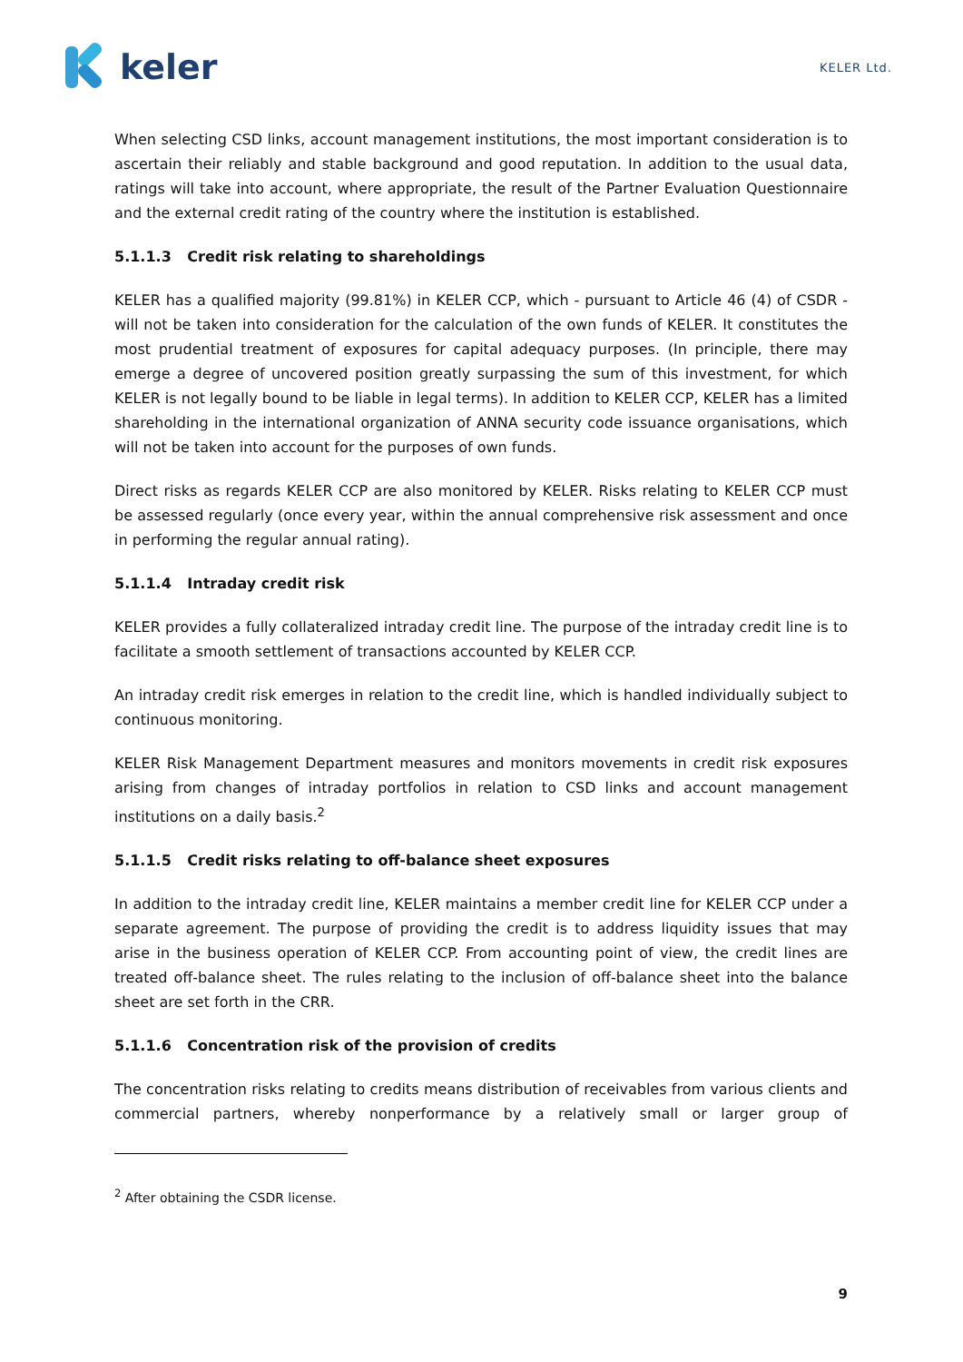keler
KELER Ltd.
When selecting CSD links, account management institutions, the most important consideration is to ascertain their reliably and stable background and good reputation. In addition to the usual data, ratings will take into account, where appropriate, the result of the Partner Evaluation Questionnaire and the external credit rating of the country where the institution is established.
5.1.1.3 Credit risk relating to shareholdings
KELER has a qualified majority (99.81%) in KELER CCP, which - pursuant to Article 46 (4) of CSDR - will not be taken into consideration for the calculation of the own funds of KELER. It constitutes the most prudential treatment of exposures for capital adequacy purposes. (In principle, there may emerge a degree of uncovered position greatly surpassing the sum of this investment, for which KELER is not legally bound to be liable in legal terms). In addition to KELER CCP, KELER has a limited shareholding in the international organization of ANNA security code issuance organisations, which will not be taken into account for the purposes of own funds.
Direct risks as regards KELER CCP are also monitored by KELER. Risks relating to KELER CCP must be assessed regularly (once every year, within the annual comprehensive risk assessment and once in performing the regular annual rating).
5.1.1.4 Intraday credit risk
KELER provides a fully collateralized intraday credit line. The purpose of the intraday credit line is to facilitate a smooth settlement of transactions accounted by KELER CCP.
An intraday credit risk emerges in relation to the credit line, which is handled individually subject to continuous monitoring.
KELER Risk Management Department measures and monitors movements in credit risk exposures arising from changes of intraday portfolios in relation to CSD links and account management institutions on a daily basis.<sup>2</sup>
5.1.1.5 Credit risks relating to off-balance sheet exposures
In addition to the intraday credit line, KELER maintains a member credit line for KELER CCP under a separate agreement. The purpose of providing the credit is to address liquidity issues that may arise in the business operation of KELER CCP. From accounting point of view, the credit lines are treated off-balance sheet. The rules relating to the inclusion of off-balance sheet into the balance sheet are set forth in the CRR.
5.1.1.6 Concentration risk of the provision of credits
The concentration risks relating to credits means distribution of receivables from various clients and commercial partners, whereby nonperformance by a relatively small or larger group of
<sup>2</sup> After obtaining the CSDR license.
9